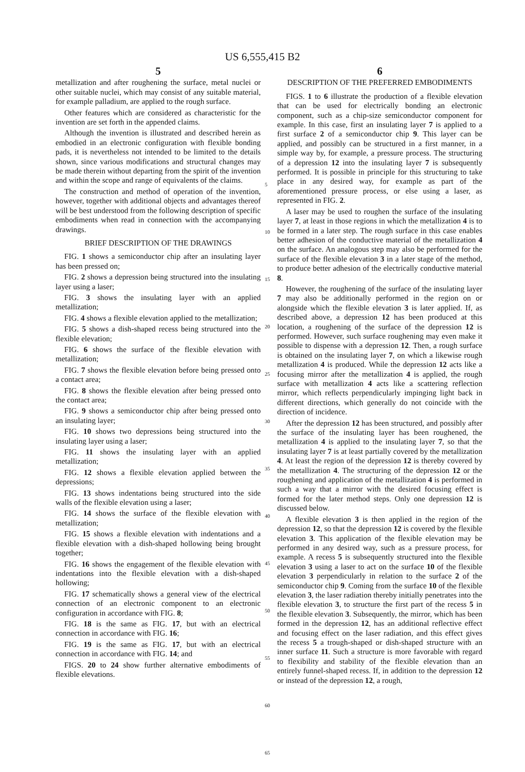US 6,555,415 B2
5
metallization and after roughening the surface, metal nuclei or other suitable nuclei, which may consist of any suitable material, for example palladium, are applied to the rough surface.
Other features which are considered as characteristic for the invention are set forth in the appended claims.
Although the invention is illustrated and described herein as embodied in an electronic configuration with flexible bonding pads, it is nevertheless not intended to be limited to the details shown, since various modifications and structural changes may be made therein without departing from the spirit of the invention and within the scope and range of equivalents of the claims.
The construction and method of operation of the invention, however, together with additional objects and advantages thereof will be best understood from the following description of specific embodiments when read in connection with the accompanying drawings.
BRIEF DESCRIPTION OF THE DRAWINGS
FIG. 1 shows a semiconductor chip after an insulating layer has been pressed on;
FIG. 2 shows a depression being structured into the insulating layer using a laser;
FIG. 3 shows the insulating layer with an applied metallization;
FIG. 4 shows a flexible elevation applied to the metallization;
FIG. 5 shows a dish-shaped recess being structured into the flexible elevation;
FIG. 6 shows the surface of the flexible elevation with metallization;
FIG. 7 shows the flexible elevation before being pressed onto a contact area;
FIG. 8 shows the flexible elevation after being pressed onto the contact area;
FIG. 9 shows a semiconductor chip after being pressed onto an insulating layer;
FIG. 10 shows two depressions being structured into the insulating layer using a laser;
FIG. 11 shows the insulating layer with an applied metallization;
FIG. 12 shows a flexible elevation applied between the depressions;
FIG. 13 shows indentations being structured into the side walls of the flexible elevation using a laser;
FIG. 14 shows the surface of the flexible elevation with metallization;
FIG. 15 shows a flexible elevation with indentations and a flexible elevation with a dish-shaped hollowing being brought together;
FIG. 16 shows the engagement of the flexible elevation with indentations into the flexible elevation with a dish-shaped hollowing;
FIG. 17 schematically shows a general view of the electrical connection of an electronic component to an electronic configuration in accordance with FIG. 8;
FIG. 18 is the same as FIG. 17, but with an electrical connection in accordance with FIG. 16;
FIG. 19 is the same as FIG. 17, but with an electrical connection in accordance with FIG. 14; and
FIGS. 20 to 24 show further alternative embodiments of flexible elevations.
5
10
15
20
25
30
35
40
45
50
55
60
65
6
DESCRIPTION OF THE PREFERRED EMBODIMENTS
FIGS. 1 to 6 illustrate the production of a flexible elevation that can be used for electrically bonding an electronic component, such as a chip-size semiconductor component for example. In this case, first an insulating layer 7 is applied to a first surface 2 of a semiconductor chip 9. This layer can be applied, and possibly can be structured in a first manner, in a simple way by, for example, a pressure process. The structuring of a depression 12 into the insulating layer 7 is subsequently performed. It is possible in principle for this structuring to take place in any desired way, for example as part of the aforementioned pressure process, or else using a laser, as represented in FIG. 2.
A laser may be used to roughen the surface of the insulating layer 7, at least in those regions in which the metallization 4 is to be formed in a later step. The rough surface in this case enables better adhesion of the conductive material of the metallization 4 on the surface. An analogous step may also be performed for the surface of the flexible elevation 3 in a later stage of the method, to produce better adhesion of the electrically conductive material 8.
However, the roughening of the surface of the insulating layer 7 may also be additionally performed in the region on or alongside which the flexible elevation 3 is later applied. If, as described above, a depression 12 has been produced at this location, a roughening of the surface of the depression 12 is performed. However, such surface roughening may even make it possible to dispense with a depression 12. Then, a rough surface is obtained on the insulating layer 7, on which a likewise rough metallization 4 is produced. While the depression 12 acts like a focusing mirror after the metallization 4 is applied, the rough surface with metallization 4 acts like a scattering reflection mirror, which reflects perpendicularly impinging light back in different directions, which generally do not coincide with the direction of incidence.
After the depression 12 has been structured, and possibly after the surface of the insulating layer has been roughened, the metallization 4 is applied to the insulating layer 7, so that the insulating layer 7 is at least partially covered by the metallization 4. At least the region of the depression 12 is thereby covered by the metallization 4. The structuring of the depression 12 or the roughening and application of the metallization 4 is performed in such a way that a mirror with the desired focusing effect is formed for the later method steps. Only one depression 12 is discussed below.
A flexible elevation 3 is then applied in the region of the depression 12, so that the depression 12 is covered by the flexible elevation 3. This application of the flexible elevation may be performed in any desired way, such as a pressure process, for example. A recess 5 is subsequently structured into the flexible elevation 3 using a laser to act on the surface 10 of the flexible elevation 3 perpendicularly in relation to the surface 2 of the semiconductor chip 9. Coming from the surface 10 of the flexible elevation 3, the laser radiation thereby initially penetrates into the flexible elevation 3, to structure the first part of the recess 5 in the flexible elevation 3. Subsequently, the mirror, which has been formed in the depression 12, has an additional reflective effect and focusing effect on the laser radiation, and this effect gives the recess 5 a trough-shaped or dish-shaped structure with an inner surface 11. Such a structure is more favorable with regard to flexibility and stability of the flexible elevation than an entirely funnel-shaped recess. If, in addition to the depression 12 or instead of the depression 12, a rough,